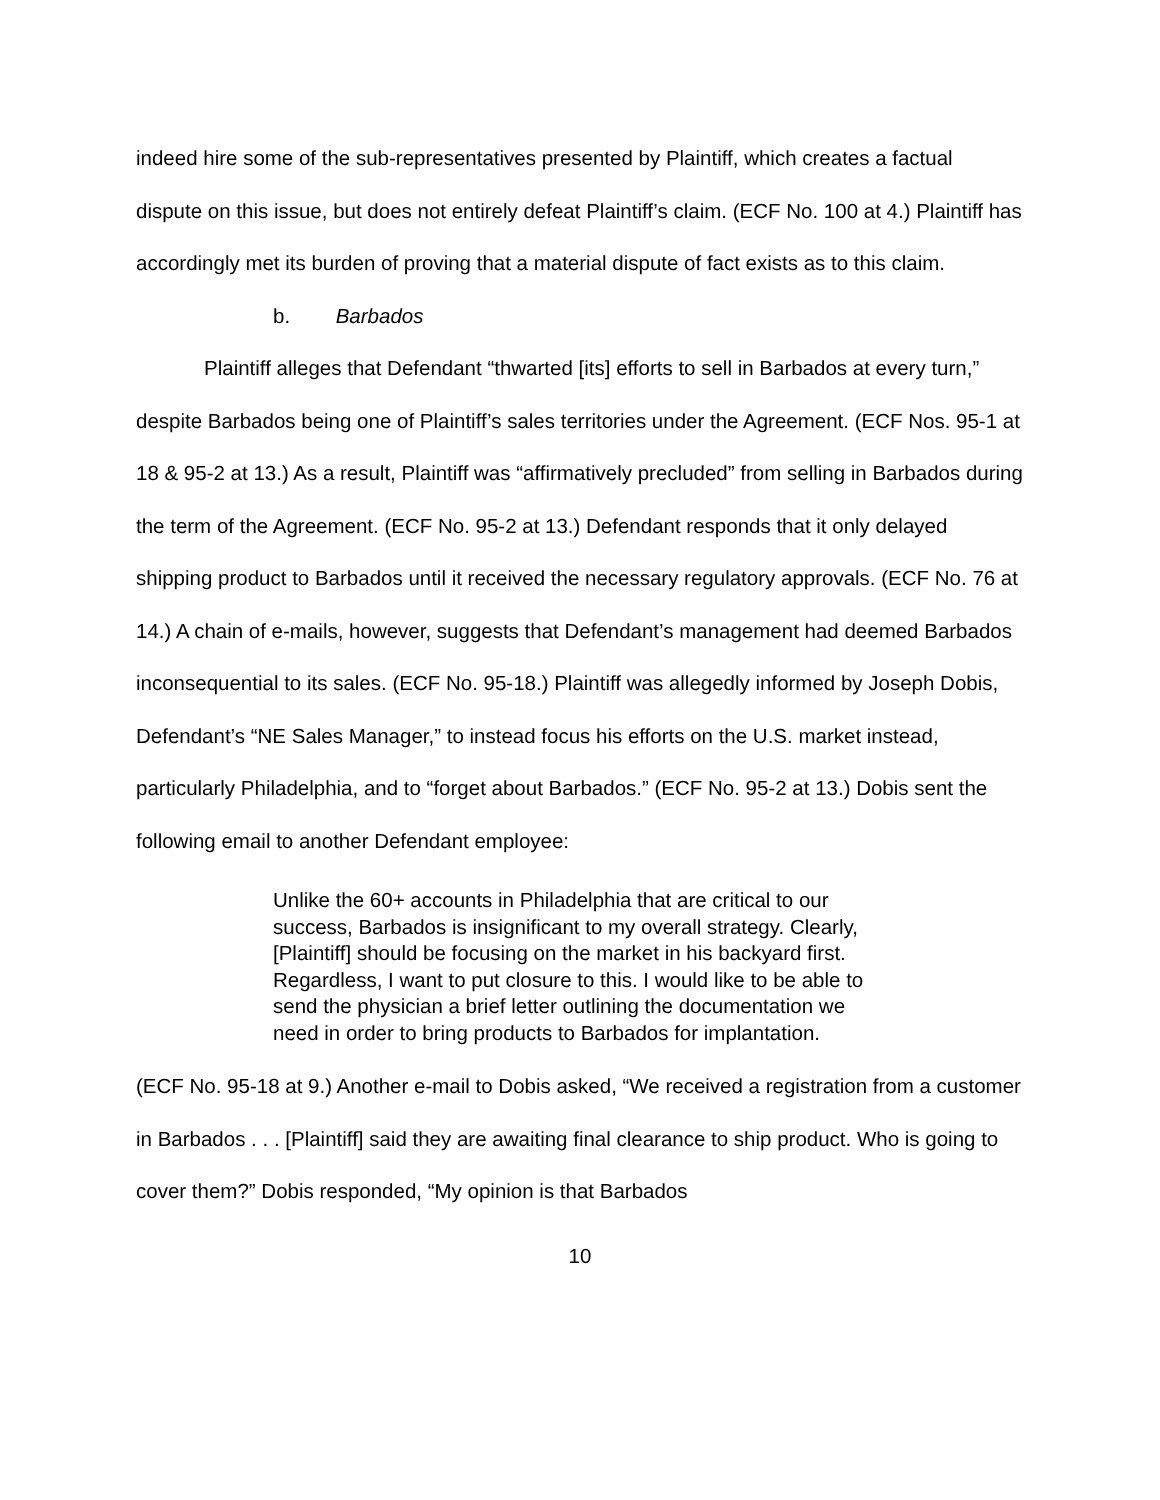indeed hire some of the sub-representatives presented by Plaintiff, which creates a factual dispute on this issue, but does not entirely defeat Plaintiff’s claim. (ECF No. 100 at 4.) Plaintiff has accordingly met its burden of proving that a material dispute of fact exists as to this claim.
b. Barbados
Plaintiff alleges that Defendant “thwarted [its] efforts to sell in Barbados at every turn,” despite Barbados being one of Plaintiff’s sales territories under the Agreement. (ECF Nos. 95-1 at 18 & 95-2 at 13.) As a result, Plaintiff was “affirmatively precluded” from selling in Barbados during the term of the Agreement. (ECF No. 95-2 at 13.) Defendant responds that it only delayed shipping product to Barbados until it received the necessary regulatory approvals. (ECF No. 76 at 14.) A chain of e-mails, however, suggests that Defendant’s management had deemed Barbados inconsequential to its sales. (ECF No. 95-18.) Plaintiff was allegedly informed by Joseph Dobis, Defendant’s “NE Sales Manager,” to instead focus his efforts on the U.S. market instead, particularly Philadelphia, and to “forget about Barbados.” (ECF No. 95-2 at 13.) Dobis sent the following email to another Defendant employee:
Unlike the 60+ accounts in Philadelphia that are critical to our success, Barbados is insignificant to my overall strategy. Clearly, [Plaintiff] should be focusing on the market in his backyard first. Regardless, I want to put closure to this. I would like to be able to send the physician a brief letter outlining the documentation we need in order to bring products to Barbados for implantation.
(ECF No. 95-18 at 9.) Another e-mail to Dobis asked, “We received a registration from a customer in Barbados . . . [Plaintiff] said they are awaiting final clearance to ship product. Who is going to cover them?” Dobis responded, “My opinion is that Barbados
10